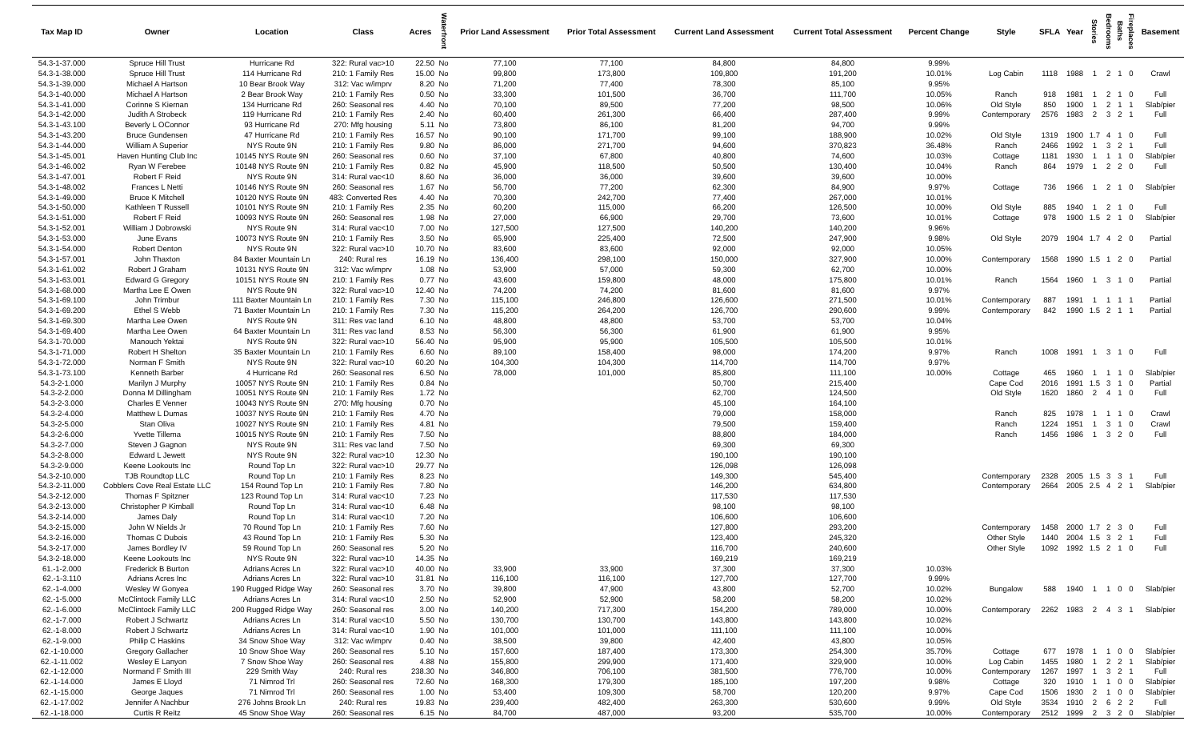| Tax Map ID | Owner | Location | Class | Acres | Waterfront | Prior Land Assessment | Prior Total Assessment | Current Land Assessment | Current Total Assessment | Percent Change | Style | SFLA | Year | Stories | Bedrooms | Baths | Fireplaces | Basement |
| --- | --- | --- | --- | --- | --- | --- | --- | --- | --- | --- | --- | --- | --- | --- | --- | --- | --- | --- |
| 54.3-1-37.000 | Spruce Hill Trust | Hurricane Rd | 322: Rural vac>10 | 22.50 | No | 77,100 | 77,100 | 84,800 | 84,800 | 9.99% | | | | | | | | |
| 54.3-1-38.000 | Spruce Hill Trust | 114 Hurricane Rd | 210: 1 Family Res | 15.00 | No | 99,800 | 173,800 | 109,800 | 191,200 | 10.01% | Log Cabin | 1118 | 1988 | 1 | 2 | 1 | 0 | Crawl |
| 54.3-1-39.000 | Michael A Hartson | 10 Bear Brook Way | 312: Vac w/imprv | 8.20 | No | 71,200 | 77,400 | 78,300 | 85,100 | 9.95% | | | | | | | | |
| 54.3-1-40.000 | Michael A Hartson | 2 Bear Brook Way | 210: 1 Family Res | 0.50 | No | 33,300 | 101,500 | 36,700 | 111,700 | 10.05% | Ranch | 918 | 1981 | 1 | 2 | 1 | 0 | Full |
| 54.3-1-41.000 | Corinne S Kiernan | 134 Hurricane Rd | 260: Seasonal res | 4.40 | No | 70,100 | 89,500 | 77,200 | 98,500 | 10.06% | Old Style | 850 | 1900 | 1 | 2 | 1 | 1 | Slab/pier |
| 54.3-1-42.000 | Judith A Strobeck | 119 Hurricane Rd | 210: 1 Family Res | 2.40 | No | 60,400 | 261,300 | 66,400 | 287,400 | 9.99% | Contemporary | 2576 | 1983 | 2 | 3 | 2 | 1 | Full |
| 54.3-1-43.100 | Beverly L OConnor | 93 Hurricane Rd | 270: Mfg housing | 5.11 | No | 73,800 | 86,100 | 81,200 | 94,700 | 9.99% | | | | | | | | |
| 54.3-1-43.200 | Bruce Gundensen | 47 Hurricane Rd | 210: 1 Family Res | 16.57 | No | 90,100 | 171,700 | 99,100 | 188,900 | 10.02% | Old Style | 1319 | 1900 | 1.7 | 4 | 1 | 0 | Full |
| 54.3-1-44.000 | William A Superior | NYS Route 9N | 210: 1 Family Res | 9.80 | No | 86,000 | 271,700 | 94,600 | 370,823 | 36.48% | Ranch | 2466 | 1992 | 1 | 3 | 2 | 1 | Full |
| 54.3-1-45.001 | Haven Hunting Club Inc | 10145 NYS Route 9N | 260: Seasonal res | 0.60 | No | 37,100 | 67,800 | 40,800 | 74,600 | 10.03% | Cottage | 1181 | 1930 | 1 | 1 | 1 | 0 | Slab/pier |
| 54.3-1-46.002 | Ryan W Ferebee | 10148 NYS Route 9N | 210: 1 Family Res | 0.82 | No | 45,900 | 118,500 | 50,500 | 130,400 | 10.04% | Ranch | 864 | 1979 | 1 | 2 | 2 | 0 | Full |
| 54.3-1-47.001 | Robert F Reid | NYS Route 9N | 314: Rural vac<10 | 8.60 | No | 36,000 | 36,000 | 39,600 | 39,600 | 10.00% | | | | | | | | |
| 54.3-1-48.002 | Frances L Netti | 10146 NYS Route 9N | 260: Seasonal res | 1.67 | No | 56,700 | 77,200 | 62,300 | 84,900 | 9.97% | Cottage | 736 | 1966 | 1 | 2 | 1 | 0 | Slab/pier |
| 54.3-1-49.000 | Bruce K Mitchell | 10120 NYS Route 9N | 483: Converted Res | 4.40 | No | 70,300 | 242,700 | 77,400 | 267,000 | 10.01% | | | | | | | | |
| 54.3-1-50.000 | Kathleen T Russell | 10101 NYS Route 9N | 210: 1 Family Res | 2.35 | No | 60,200 | 115,000 | 66,200 | 126,500 | 10.00% | Old Style | 885 | 1940 | 1 | 2 | 1 | 0 | Full |
| 54.3-1-51.000 | Robert F Reid | 10093 NYS Route 9N | 260: Seasonal res | 1.98 | No | 27,000 | 66,900 | 29,700 | 73,600 | 10.01% | Cottage | 978 | 1900 | 1.5 | 2 | 1 | 0 | Slab/pier |
| 54.3-1-52.001 | William J Dobrowski | NYS Route 9N | 314: Rural vac<10 | 7.00 | No | 127,500 | 127,500 | 140,200 | 140,200 | 9.96% | | | | | | | | |
| 54.3-1-53.000 | June Evans | 10073 NYS Route 9N | 210: 1 Family Res | 3.50 | No | 65,900 | 225,400 | 72,500 | 247,900 | 9.98% | Old Style | 2079 | 1904 | 1.7 | 4 | 2 | 0 | Partial |
| 54.3-1-54.000 | Robert Denton | NYS Route 9N | 322: Rural vac>10 | 10.70 | No | 83,600 | 83,600 | 92,000 | 92,000 | 10.05% | | | | | | | | |
| 54.3-1-57.001 | John Thaxton | 84 Baxter Mountain Ln | 240: Rural res | 16.19 | No | 136,400 | 298,100 | 150,000 | 327,900 | 10.00% | Contemporary | 1568 | 1990 | 1.5 | 1 | 2 | 0 | Partial |
| 54.3-1-61.002 | Robert J Graham | 10131 NYS Route 9N | 312: Vac w/imprv | 1.08 | No | 53,900 | 57,000 | 59,300 | 62,700 | 10.00% | | | | | | | | |
| 54.3-1-63.001 | Edward G Gregory | 10151 NYS Route 9N | 210: 1 Family Res | 0.77 | No | 43,600 | 159,800 | 48,000 | 175,800 | 10.01% | Ranch | 1564 | 1960 | 1 | 3 | 1 | 0 | Partial |
| 54.3-1-68.000 | Martha Lee E Owen | NYS Route 9N | 322: Rural vac>10 | 12.40 | No | 74,200 | 74,200 | 81,600 | 81,600 | 9.97% | | | | | | | | |
| 54.3-1-69.100 | John Trimbur | 111 Baxter Mountain Ln | 210: 1 Family Res | 7.30 | No | 115,100 | 246,800 | 126,600 | 271,500 | 10.01% | Contemporary | 887 | 1991 | 1 | 1 | 1 | 1 | Partial |
| 54.3-1-69.200 | Ethel S Webb | 71 Baxter Mountain Ln | 210: 1 Family Res | 7.30 | No | 115,200 | 264,200 | 126,700 | 290,600 | 9.99% | Contemporary | 842 | 1990 | 1.5 | 2 | 1 | 1 | Partial |
| 54.3-1-69.300 | Martha Lee Owen | NYS Route 9N | 311: Res vac land | 6.10 | No | 48,800 | 48,800 | 53,700 | 53,700 | 10.04% | | | | | | | | |
| 54.3-1-69.400 | Martha Lee Owen | 64 Baxter Mountain Ln | 311: Res vac land | 8.53 | No | 56,300 | 56,300 | 61,900 | 61,900 | 9.95% | | | | | | | | |
| 54.3-1-70.000 | Manouch Yektai | NYS Route 9N | 322: Rural vac>10 | 56.40 | No | 95,900 | 95,900 | 105,500 | 105,500 | 10.01% | | | | | | | | |
| 54.3-1-71.000 | Robert H Shelton | 35 Baxter Mountain Ln | 210: 1 Family Res | 6.60 | No | 89,100 | 158,400 | 98,000 | 174,200 | 9.97% | Ranch | 1008 | 1991 | 1 | 3 | 1 | 0 | Full |
| 54.3-1-72.000 | Norman F Smith | NYS Route 9N | 322: Rural vac>10 | 60.20 | No | 104,300 | 104,300 | 114,700 | 114,700 | 9.97% | | | | | | | | |
| 54.3-1-73.100 | Kenneth Barber | 4 Hurricane Rd | 260: Seasonal res | 6.50 | No | 78,000 | 101,000 | 85,800 | 111,100 | 10.00% | Cottage | 465 | 1960 | 1 | 1 | 1 | 0 | Slab/pier |
| 54.3-2-1.000 | Marilyn J Murphy | 10057 NYS Route 9N | 210: 1 Family Res | 0.84 | No | | | 50,700 | 215,400 | | Cape Cod | 2016 | 1991 | 1.5 | 3 | 1 | 0 | Partial |
| 54.3-2-2.000 | Donna M Dillingham | 10051 NYS Route 9N | 210: 1 Family Res | 1.72 | No | | | 62,700 | 124,500 | | Old Style | 1620 | 1860 | 2 | 4 | 1 | 0 | Full |
| 54.3-2-3.000 | Charles E Venner | 10043 NYS Route 9N | 270: Mfg housing | 0.70 | No | | | 45,100 | 164,100 | | | | | | | | | |
| 54.3-2-4.000 | Matthew L Dumas | 10037 NYS Route 9N | 210: 1 Family Res | 4.70 | No | | | 79,000 | 158,000 | | Ranch | 825 | 1978 | 1 | 1 | 1 | 0 | Crawl |
| 54.3-2-5.000 | Stan Oliva | 10027 NYS Route 9N | 210: 1 Family Res | 4.81 | No | | | 79,500 | 159,400 | | Ranch | 1224 | 1951 | 1 | 3 | 1 | 0 | Crawl |
| 54.3-2-6.000 | Yvette Tillema | 10015 NYS Route 9N | 210: 1 Family Res | 7.50 | No | | | 88,800 | 184,000 | | Ranch | 1456 | 1986 | 1 | 3 | 2 | 0 | Full |
| 54.3-2-7.000 | Steven J Gagnon | NYS Route 9N | 311: Res vac land | 7.50 | No | | | 69,300 | 69,300 | | | | | | | | | |
| 54.3-2-8.000 | Edward L Jewett | NYS Route 9N | 322: Rural vac>10 | 12.30 | No | | | 190,100 | 190,100 | | | | | | | | | |
| 54.3-2-9.000 | Keene Lookouts Inc | Round Top Ln | 322: Rural vac>10 | 29.77 | No | | | 126,098 | 126,098 | | | | | | | | | |
| 54.3-2-10.000 | TJB Roundtop LLC | Round Top Ln | 210: 1 Family Res | 8.23 | No | | | 149,300 | 545,400 | | Contemporary | 2328 | 2005 | 1.5 | 3 | 3 | 1 | Full |
| 54.3-2-11.000 | Cobblers Cove Real Estate LLC | 154 Round Top Ln | 210: 1 Family Res | 7.80 | No | | | 146,200 | 634,800 | | Contemporary | 2664 | 2005 | 2.5 | 4 | 2 | 1 | Slab/pier |
| 54.3-2-12.000 | Thomas F Spitzner | 123 Round Top Ln | 314: Rural vac<10 | 7.23 | No | | | 117,530 | 117,530 | | | | | | | | | |
| 54.3-2-13.000 | Christopher P Kimball | Round Top Ln | 314: Rural vac<10 | 6.48 | No | | | 98,100 | 98,100 | | | | | | | | | |
| 54.3-2-14.000 | James Daly | Round Top Ln | 314: Rural vac<10 | 7.20 | No | | | 106,600 | 106,600 | | | | | | | | | |
| 54.3-2-15.000 | John W Nields Jr | 70 Round Top Ln | 210: 1 Family Res | 7.60 | No | | | 127,800 | 293,200 | | Contemporary | 1458 | 2000 | 1.7 | 2 | 3 | 0 | Full |
| 54.3-2-16.000 | Thomas C Dubois | 43 Round Top Ln | 210: 1 Family Res | 5.30 | No | | | 123,400 | 245,320 | | Other Style | 1440 | 2004 | 1.5 | 3 | 2 | 1 | Full |
| 54.3-2-17.000 | James Bordley IV | 59 Round Top Ln | 260: Seasonal res | 5.20 | No | | | 116,700 | 240,600 | | Other Style | 1092 | 1992 | 1.5 | 2 | 1 | 0 | Full |
| 54.3-2-18.000 | Keene Lookouts Inc | NYS Route 9N | 322: Rural vac>10 | 14.35 | No | | | 169,219 | 169,219 | | | | | | | | | |
| 61.-1-2.000 | Frederick B Burton | Adrians Acres Ln | 322: Rural vac>10 | 40.00 | No | 33,900 | 33,900 | 37,300 | 37,300 | 10.03% | | | | | | | | |
| 62.-1-3.110 | Adrians Acres Inc | Adrians Acres Ln | 322: Rural vac>10 | 31.81 | No | 116,100 | 116,100 | 127,700 | 127,700 | 9.99% | | | | | | | | |
| 62.-1-4.000 | Wesley W Gonyea | 190 Rugged Ridge Way | 260: Seasonal res | 3.70 | No | 39,800 | 47,900 | 43,800 | 52,700 | 10.02% | Bungalow | 588 | 1940 | 1 | 1 | 0 | 0 | Slab/pier |
| 62.-1-5.000 | McClintock Family LLC | Adrians Acres Ln | 314: Rural vac<10 | 2.50 | No | 52,900 | 52,900 | 58,200 | 58,200 | 10.02% | | | | | | | | |
| 62.-1-6.000 | McClintock Family LLC | 200 Rugged Ridge Way | 260: Seasonal res | 3.00 | No | 140,200 | 717,300 | 154,200 | 789,000 | 10.00% | Contemporary | 2262 | 1983 | 2 | 4 | 3 | 1 | Slab/pier |
| 62.-1-7.000 | Robert J Schwartz | Adrians Acres Ln | 314: Rural vac<10 | 5.50 | No | 130,700 | 130,700 | 143,800 | 143,800 | 10.02% | | | | | | | | |
| 62.-1-8.000 | Robert J Schwartz | Adrians Acres Ln | 314: Rural vac<10 | 1.90 | No | 101,000 | 101,000 | 111,100 | 111,100 | 10.00% | | | | | | | | |
| 62.-1-9.000 | Philip C Haskins | 34 Snow Shoe Way | 312: Vac w/imprv | 0.40 | No | 38,500 | 39,800 | 42,400 | 43,800 | 10.05% | | | | | | | | |
| 62.-1-10.000 | Gregory Gallacher | 10 Snow Shoe Way | 260: Seasonal res | 5.10 | No | 157,600 | 187,400 | 173,300 | 254,300 | 35.70% | Cottage | 677 | 1978 | 1 | 1 | 0 | 0 | Slab/pier |
| 62.-1-11.002 | Wesley E Lanyon | 7 Snow Shoe Way | 260: Seasonal res | 4.88 | No | 155,800 | 299,900 | 171,400 | 329,900 | 10.00% | Log Cabin | 1455 | 1980 | 1 | 2 | 2 | 1 | Slab/pier |
| 62.-1-12.000 | Normand F Smith III | 229 Smith Way | 240: Rural res | 238.30 | No | 346,800 | 706,100 | 381,500 | 776,700 | 10.00% | Contemporary | 1267 | 1997 | 1 | 3 | 2 | 1 | Full |
| 62.-1-14.000 | James E Lloyd | 71 Nimrod Trl | 260: Seasonal res | 72.60 | No | 168,300 | 179,300 | 185,100 | 197,200 | 9.98% | Cottage | 320 | 1910 | 1 | 1 | 0 | 0 | Slab/pier |
| 62.-1-15.000 | George Jaques | 71 Nimrod Trl | 260: Seasonal res | 1.00 | No | 53,400 | 109,300 | 58,700 | 120,200 | 9.97% | Cape Cod | 1506 | 1930 | 2 | 1 | 0 | 0 | Slab/pier |
| 62.-1-17.002 | Jennifer A Nachbur | 276 Johns Brook Ln | 240: Rural res | 19.83 | No | 239,400 | 482,400 | 263,300 | 530,600 | 9.99% | Old Style | 3534 | 1910 | 2 | 6 | 2 | 2 | Full |
| 62.-1-18.000 | Curtis R Reitz | 45 Snow Shoe Way | 260: Seasonal res | 6.15 | No | 84,700 | 487,000 | 93,200 | 535,700 | 10.00% | Contemporary | 2512 | 1999 | 2 | 3 | 2 | 0 | Slab/pier |